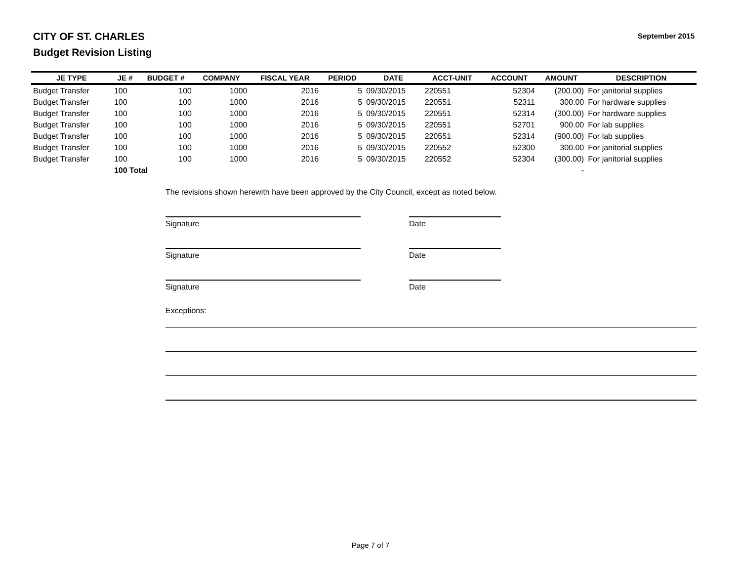CITY OF ST. CHARLES
Budget Revision Listing
September 2015
| JE TYPE | JE # | BUDGET # | COMPANY | FISCAL YEAR | PERIOD | DATE | ACCT-UNIT | ACCOUNT | AMOUNT | DESCRIPTION |
| --- | --- | --- | --- | --- | --- | --- | --- | --- | --- | --- |
| Budget Transfer | 100 | 100 | 1000 | 2016 | 5 | 09/30/2015 | 220551 | 52304 | (200.00) | For janitorial supplies |
| Budget Transfer | 100 | 100 | 1000 | 2016 | 5 | 09/30/2015 | 220551 | 52311 | 300.00 | For hardware supplies |
| Budget Transfer | 100 | 100 | 1000 | 2016 | 5 | 09/30/2015 | 220551 | 52314 | (300.00) | For hardware supplies |
| Budget Transfer | 100 | 100 | 1000 | 2016 | 5 | 09/30/2015 | 220551 | 52701 | 900.00 | For lab supplies |
| Budget Transfer | 100 | 100 | 1000 | 2016 | 5 | 09/30/2015 | 220551 | 52314 | (900.00) | For lab supplies |
| Budget Transfer | 100 | 100 | 1000 | 2016 | 5 | 09/30/2015 | 220552 | 52300 | 300.00 | For janitorial supplies |
| Budget Transfer | 100 | 100 | 1000 | 2016 | 5 | 09/30/2015 | 220552 | 52304 | (300.00) | For janitorial supplies |
| | 100 Total | | | | | | | | - | |
The revisions shown herewith have been approved by the City Council, except as noted below.
Signature Date
Signature Date
Signature Date
Exceptions:
Page 7 of 7